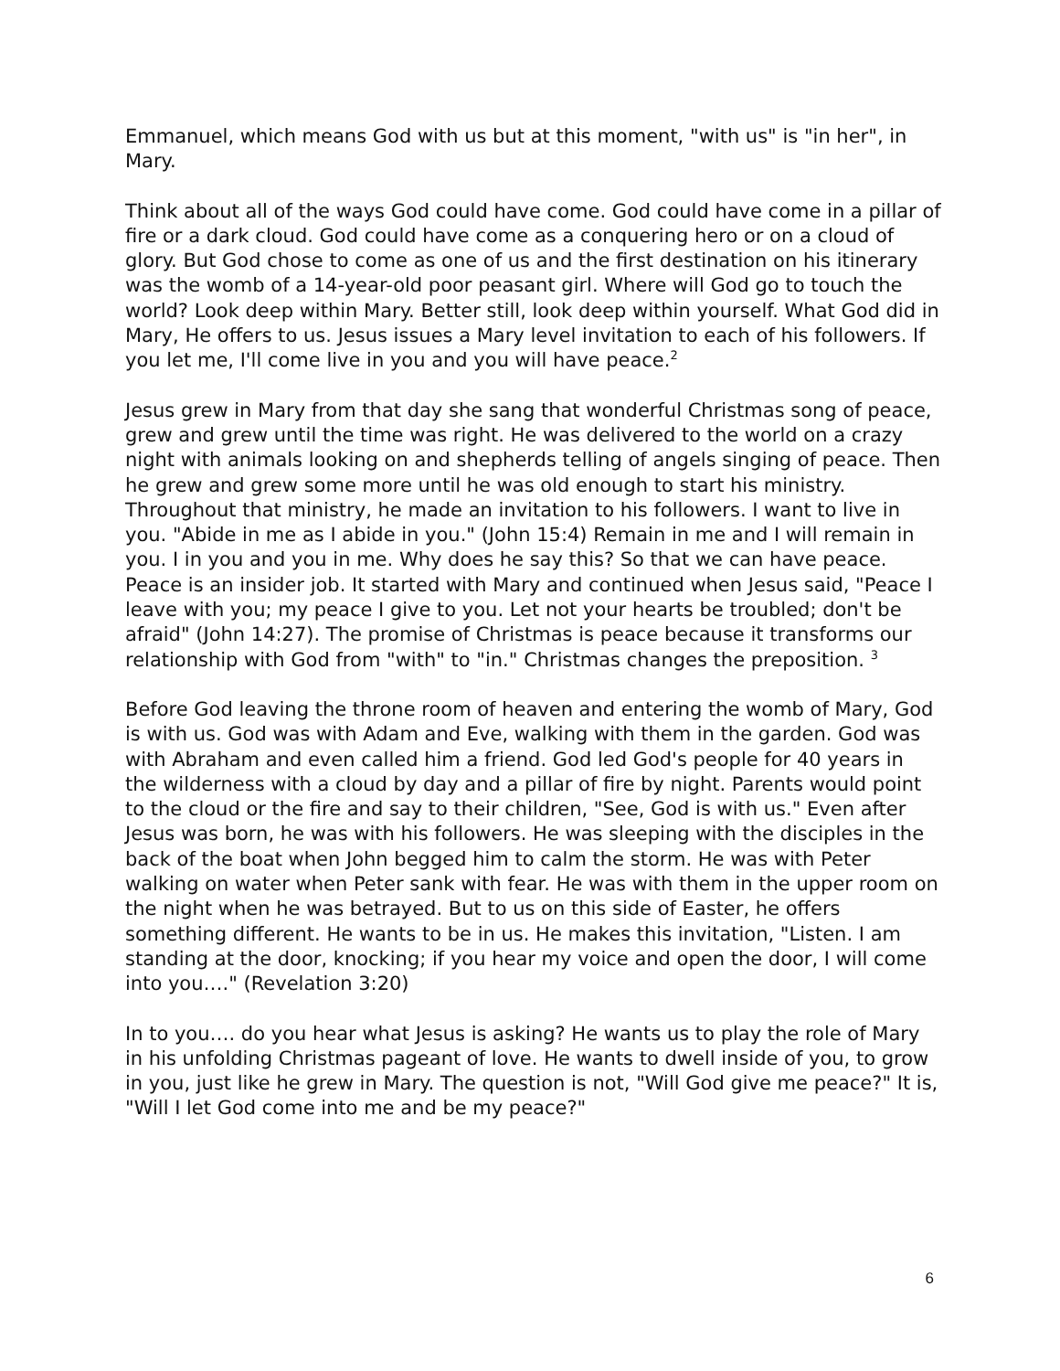Emmanuel, which means God with us but at this moment, "with us" is "in her", in Mary.
Think about all of the ways God could have come. God could have come in a pillar of fire or a dark cloud. God could have come as a conquering hero or on a cloud of glory. But God chose to come as one of us and the first destination on his itinerary was the womb of a 14-year-old poor peasant girl. Where will God go to touch the world? Look deep within Mary. Better still, look deep within yourself. What God did in Mary, He offers to us. Jesus issues a Mary level invitation to each of his followers. If you let me, I'll come live in you and you will have peace.<sup>2</sup>
Jesus grew in Mary from that day she sang that wonderful Christmas song of peace, grew and grew until the time was right. He was delivered to the world on a crazy night with animals looking on and shepherds telling of angels singing of peace. Then he grew and grew some more until he was old enough to start his ministry. Throughout that ministry, he made an invitation to his followers. I want to live in you. "Abide in me as I abide in you." (John 15:4) Remain in me and I will remain in you. I in you and you in me. Why does he say this? So that we can have peace. Peace is an insider job. It started with Mary and continued when Jesus said, "Peace I leave with you; my peace I give to you. Let not your hearts be troubled; don't be afraid" (John 14:27). The promise of Christmas is peace because it transforms our relationship with God from "with" to "in." Christmas changes the preposition. <sup>3</sup>
Before God leaving the throne room of heaven and entering the womb of Mary, God is with us. God was with Adam and Eve, walking with them in the garden. God was with Abraham and even called him a friend. God led God's people for 40 years in the wilderness with a cloud by day and a pillar of fire by night. Parents would point to the cloud or the fire and say to their children, "See, God is with us." Even after Jesus was born, he was with his followers. He was sleeping with the disciples in the back of the boat when John begged him to calm the storm. He was with Peter walking on water when Peter sank with fear. He was with them in the upper room on the night when he was betrayed. But to us on this side of Easter, he offers something different. He wants to be in us. He makes this invitation, "Listen. I am standing at the door, knocking; if you hear my voice and open the door, I will come into you…." (Revelation 3:20)
In to you…. do you hear what Jesus is asking? He wants us to play the role of Mary in his unfolding Christmas pageant of love. He wants to dwell inside of you, to grow in you, just like he grew in Mary. The question is not, "Will God give me peace?" It is, "Will I let God come into me and be my peace?"
6